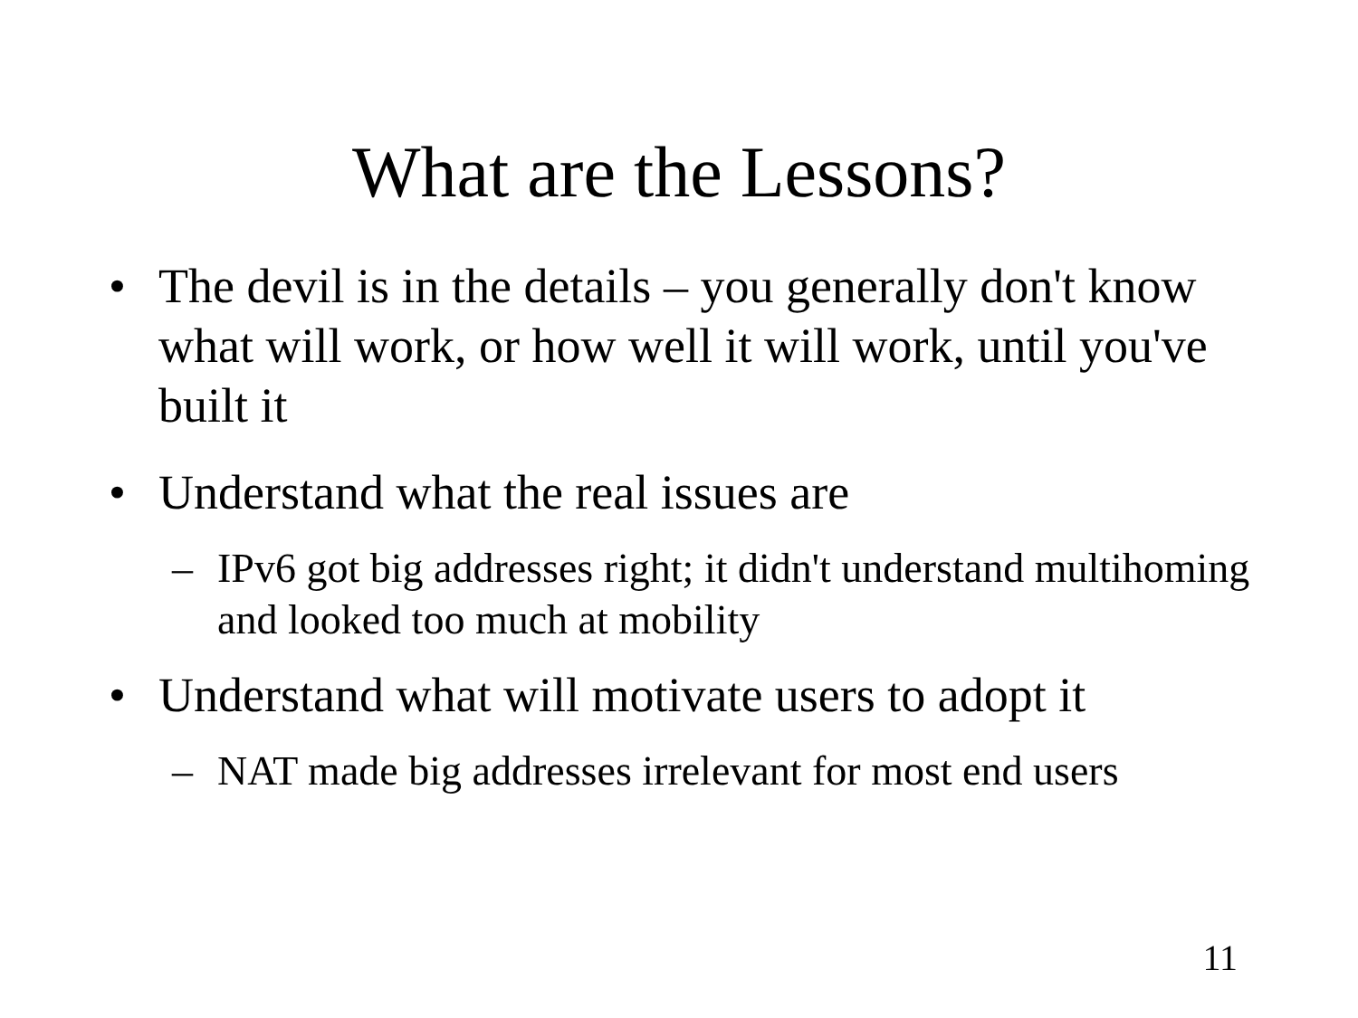What are the Lessons?
• The devil is in the details – you generally don't know what will work, or how well it will work, until you've built it
• Understand what the real issues are
– IPv6 got big addresses right; it didn't understand multihoming and looked too much at mobility
• Understand what will motivate users to adopt it
– NAT made big addresses irrelevant for most end users
11